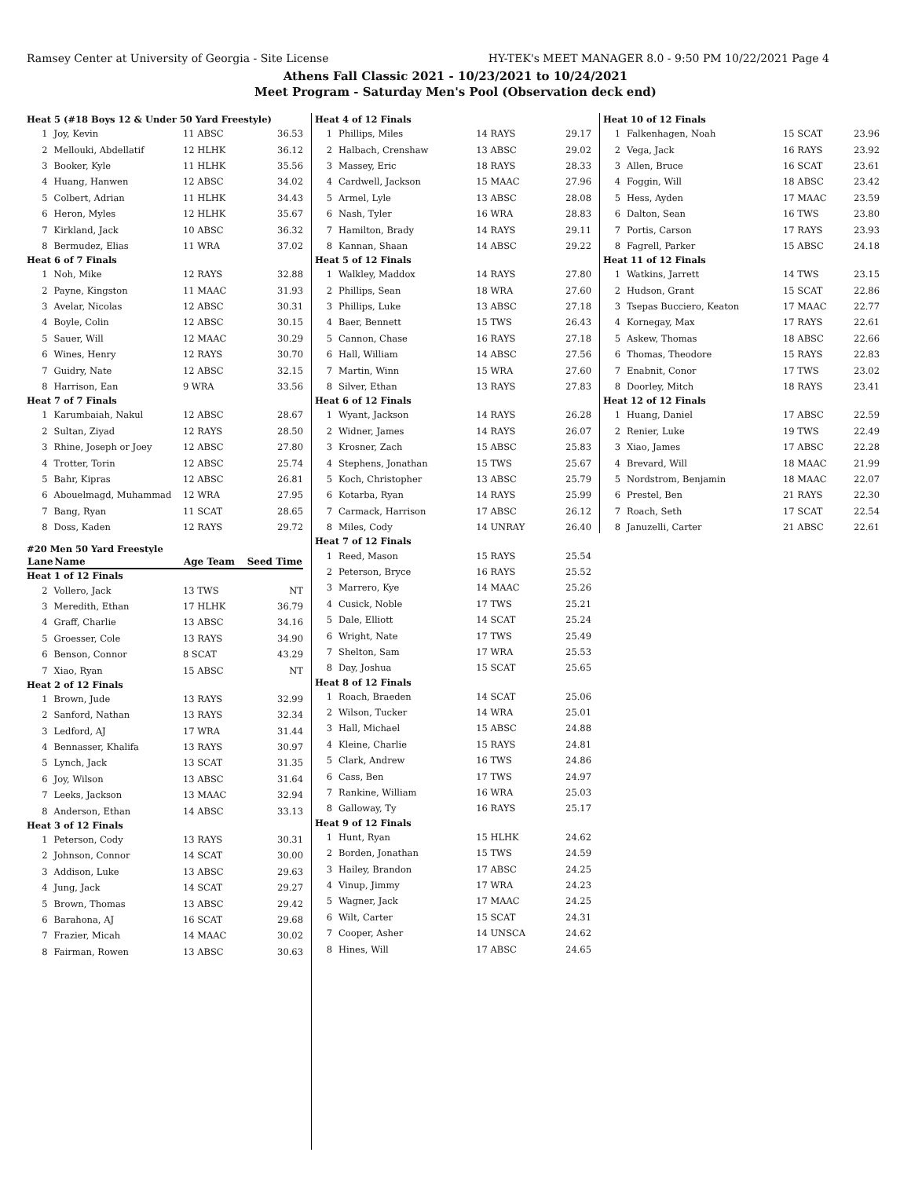Ramsey Center at University of Georgia - Site License HY-TEK's MEET MANAGER 8.0 - 9:50 PM 10/22/2021 Page 4
Athens Fall Classic 2021 - 10/23/2021 to 10/24/2021
Meet Program - Saturday Men's Pool (Observation deck end)
| Heat 5 (#18 Boys 12 & Under 50 Yard Freestyle) | | | |
| 1 | Joy, Kevin | 11 ABSC | 36.53 |
| 2 | Mellouki, Abdellatif | 12 HLHK | 36.12 |
| 3 | Booker, Kyle | 11 HLHK | 35.56 |
| 4 | Huang, Hanwen | 12 ABSC | 34.02 |
| 5 | Colbert, Adrian | 11 HLHK | 34.43 |
| 6 | Heron, Myles | 12 HLHK | 35.67 |
| 7 | Kirkland, Jack | 10 ABSC | 36.32 |
| 8 | Bermudez, Elias | 11 WRA | 37.02 |
| Heat 6 of 7 Finals | | | |
| 1 | Noh, Mike | 12 RAYS | 32.88 |
| 2 | Payne, Kingston | 11 MAAC | 31.93 |
| 3 | Avelar, Nicolas | 12 ABSC | 30.31 |
| 4 | Boyle, Colin | 12 ABSC | 30.15 |
| 5 | Sauer, Will | 12 MAAC | 30.29 |
| 6 | Wines, Henry | 12 RAYS | 30.70 |
| 7 | Guidry, Nate | 12 ABSC | 32.15 |
| 8 | Harrison, Ean | 9 WRA | 33.56 |
| Heat 7 of 7 Finals | | | |
| 1 | Karumbaiah, Nakul | 12 ABSC | 28.67 |
| 2 | Sultan, Ziyad | 12 RAYS | 28.50 |
| 3 | Rhine, Joseph or Joey | 12 ABSC | 27.80 |
| 4 | Trotter, Torin | 12 ABSC | 25.74 |
| 5 | Bahr, Kipras | 12 ABSC | 26.81 |
| 6 | Abouelmagd, Muhammad | 12 WRA | 27.95 |
| 7 | Bang, Ryan | 11 SCAT | 28.65 |
| 8 | Doss, Kaden | 12 RAYS | 29.72 |
| #20 Men 50 Yard Freestyle | | | |
| Lane | Name | Age Team | Seed Time |
| Heat 1 of 12 Finals | | | |
| 2 | Vollero, Jack | 13 TWS | NT |
| 3 | Meredith, Ethan | 17 HLHK | 36.79 |
| 4 | Graff, Charlie | 13 ABSC | 34.16 |
| 5 | Groesser, Cole | 13 RAYS | 34.90 |
| 6 | Benson, Connor | 8 SCAT | 43.29 |
| 7 | Xiao, Ryan | 15 ABSC | NT |
| Heat 2 of 12 Finals | | | |
| 1 | Brown, Jude | 13 RAYS | 32.99 |
| 2 | Sanford, Nathan | 13 RAYS | 32.34 |
| 3 | Ledford, AJ | 17 WRA | 31.44 |
| 4 | Bennasser, Khalifa | 13 RAYS | 30.97 |
| 5 | Lynch, Jack | 13 SCAT | 31.35 |
| 6 | Joy, Wilson | 13 ABSC | 31.64 |
| 7 | Leeks, Jackson | 13 MAAC | 32.94 |
| 8 | Anderson, Ethan | 14 ABSC | 33.13 |
| Heat 3 of 12 Finals | | | |
| 1 | Peterson, Cody | 13 RAYS | 30.31 |
| 2 | Johnson, Connor | 14 SCAT | 30.00 |
| 3 | Addison, Luke | 13 ABSC | 29.63 |
| 4 | Jung, Jack | 14 SCAT | 29.27 |
| 5 | Brown, Thomas | 13 ABSC | 29.42 |
| 6 | Barahona, AJ | 16 SCAT | 29.68 |
| 7 | Frazier, Micah | 14 MAAC | 30.02 |
| 8 | Fairman, Rowen | 13 ABSC | 30.63 |
| Heat 4 of 12 Finals | | | |
| 1 | Phillips, Miles | 14 RAYS | 29.17 |
| 2 | Halbach, Crenshaw | 13 ABSC | 29.02 |
| 3 | Massey, Eric | 18 RAYS | 28.33 |
| 4 | Cardwell, Jackson | 15 MAAC | 27.96 |
| 5 | Armel, Lyle | 13 ABSC | 28.08 |
| 6 | Nash, Tyler | 16 WRA | 28.83 |
| 7 | Hamilton, Brady | 14 RAYS | 29.11 |
| 8 | Kannan, Shaan | 14 ABSC | 29.22 |
| Heat 5 of 12 Finals | | | |
| 1 | Walkley, Maddox | 14 RAYS | 27.80 |
| 2 | Phillips, Sean | 18 WRA | 27.60 |
| 3 | Phillips, Luke | 13 ABSC | 27.18 |
| 4 | Baer, Bennett | 15 TWS | 26.43 |
| 5 | Cannon, Chase | 16 RAYS | 27.18 |
| 6 | Hall, William | 14 ABSC | 27.56 |
| 7 | Martin, Winn | 15 WRA | 27.60 |
| 8 | Silver, Ethan | 13 RAYS | 27.83 |
| Heat 6 of 12 Finals | | | |
| 1 | Wyant, Jackson | 14 RAYS | 26.28 |
| 2 | Widner, James | 14 RAYS | 26.07 |
| 3 | Krosner, Zach | 15 ABSC | 25.83 |
| 4 | Stephens, Jonathan | 15 TWS | 25.67 |
| 5 | Koch, Christopher | 13 ABSC | 25.79 |
| 6 | Kotarba, Ryan | 14 RAYS | 25.99 |
| 7 | Carmack, Harrison | 17 ABSC | 26.12 |
| 8 | Miles, Cody | 14 UNRAY | 26.40 |
| Heat 7 of 12 Finals | | | |
| 1 | Reed, Mason | 15 RAYS | 25.54 |
| 2 | Peterson, Bryce | 16 RAYS | 25.52 |
| 3 | Marrero, Kye | 14 MAAC | 25.26 |
| 4 | Cusick, Noble | 17 TWS | 25.21 |
| 5 | Dale, Elliott | 14 SCAT | 25.24 |
| 6 | Wright, Nate | 17 TWS | 25.49 |
| 7 | Shelton, Sam | 17 WRA | 25.53 |
| 8 | Day, Joshua | 15 SCAT | 25.65 |
| Heat 8 of 12 Finals | | | |
| 1 | Roach, Braeden | 14 SCAT | 25.06 |
| 2 | Wilson, Tucker | 14 WRA | 25.01 |
| 3 | Hall, Michael | 15 ABSC | 24.88 |
| 4 | Kleine, Charlie | 15 RAYS | 24.81 |
| 5 | Clark, Andrew | 16 TWS | 24.86 |
| 6 | Cass, Ben | 17 TWS | 24.97 |
| 7 | Rankine, William | 16 WRA | 25.03 |
| 8 | Galloway, Ty | 16 RAYS | 25.17 |
| Heat 9 of 12 Finals | | | |
| 1 | Hunt, Ryan | 15 HLHK | 24.62 |
| 2 | Borden, Jonathan | 15 TWS | 24.59 |
| 3 | Hailey, Brandon | 17 ABSC | 24.25 |
| 4 | Vinup, Jimmy | 17 WRA | 24.23 |
| 5 | Wagner, Jack | 17 MAAC | 24.25 |
| 6 | Wilt, Carter | 15 SCAT | 24.31 |
| 7 | Cooper, Asher | 14 UNSCA | 24.62 |
| 8 | Hines, Will | 17 ABSC | 24.65 |
| Heat 10 of 12 Finals | | | |
| 1 | Falkenhagen, Noah | 15 SCAT | 23.96 |
| 2 | Vega, Jack | 16 RAYS | 23.92 |
| 3 | Allen, Bruce | 16 SCAT | 23.61 |
| 4 | Foggin, Will | 18 ABSC | 23.42 |
| 5 | Hess, Ayden | 17 MAAC | 23.59 |
| 6 | Dalton, Sean | 16 TWS | 23.80 |
| 7 | Portis, Carson | 17 RAYS | 23.93 |
| 8 | Fagrell, Parker | 15 ABSC | 24.18 |
| Heat 11 of 12 Finals | | | |
| 1 | Watkins, Jarrett | 14 TWS | 23.15 |
| 2 | Hudson, Grant | 15 SCAT | 22.86 |
| 3 | Tsepas Bucciero, Keaton | 17 MAAC | 22.77 |
| 4 | Kornegay, Max | 17 RAYS | 22.61 |
| 5 | Askew, Thomas | 18 ABSC | 22.66 |
| 6 | Thomas, Theodore | 15 RAYS | 22.83 |
| 7 | Enabnit, Conor | 17 TWS | 23.02 |
| 8 | Doorley, Mitch | 18 RAYS | 23.41 |
| Heat 12 of 12 Finals | | | |
| 1 | Huang, Daniel | 17 ABSC | 22.59 |
| 2 | Renier, Luke | 19 TWS | 22.49 |
| 3 | Xiao, James | 17 ABSC | 22.28 |
| 4 | Brevard, Will | 18 MAAC | 21.99 |
| 5 | Nordstrom, Benjamin | 18 MAAC | 22.07 |
| 6 | Prestel, Ben | 21 RAYS | 22.30 |
| 7 | Roach, Seth | 17 SCAT | 22.54 |
| 8 | Januzelli, Carter | 21 ABSC | 22.61 |